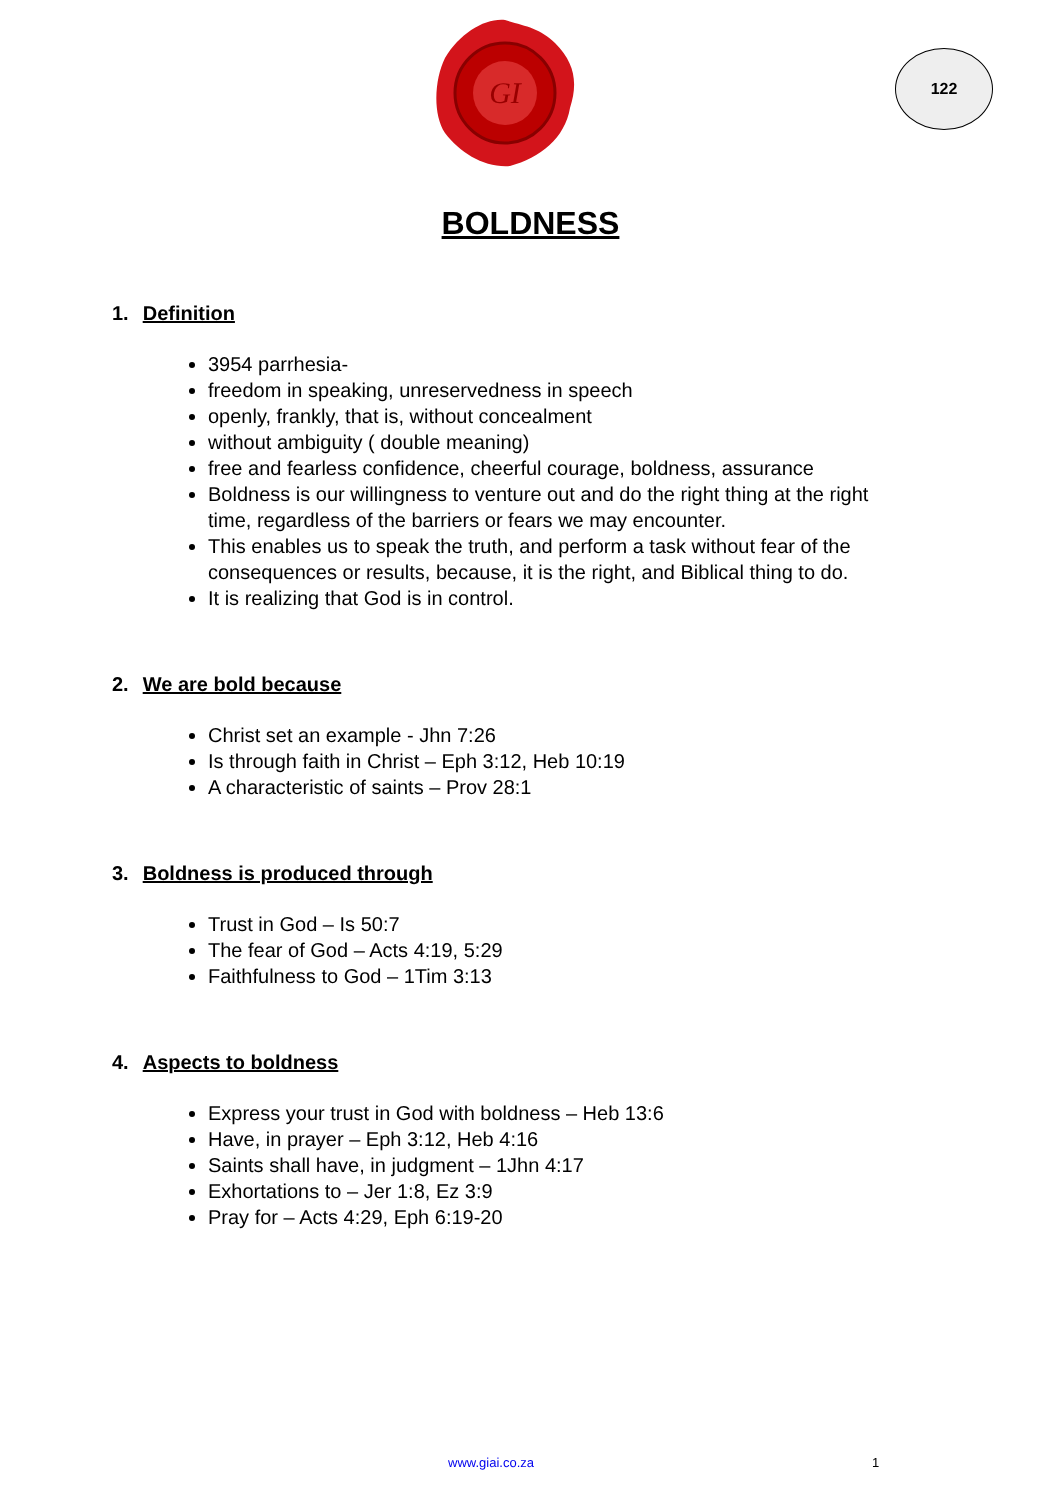GI
122
BOLDNESS
1. Definition
3954 parrhesia-
freedom in speaking, unreservedness in speech
openly, frankly, that is, without concealment
without ambiguity ( double meaning)
free and fearless confidence, cheerful courage, boldness, assurance
Boldness is our willingness to venture out and do the right thing at the right time, regardless of the barriers or fears we may encounter.
This enables us to speak the truth, and perform a task without fear of the consequences or results, because, it is the right, and Biblical thing to do.
It is realizing that God is in control.
2. We are bold because
Christ set an example - Jhn 7:26
Is through faith in Christ – Eph 3:12, Heb 10:19
A characteristic of saints – Prov 28:1
3. Boldness is produced through
Trust in God – Is 50:7
The fear of God – Acts 4:19, 5:29
Faithfulness to God – 1Tim 3:13
4. Aspects to boldness
Express your trust in God with boldness – Heb 13:6
Have, in prayer – Eph 3:12, Heb 4:16
Saints shall have, in judgment – 1Jhn 4:17
Exhortations to – Jer 1:8, Ez 3:9
Pray for – Acts 4:29, Eph 6:19-20
www.giai.co.za 1